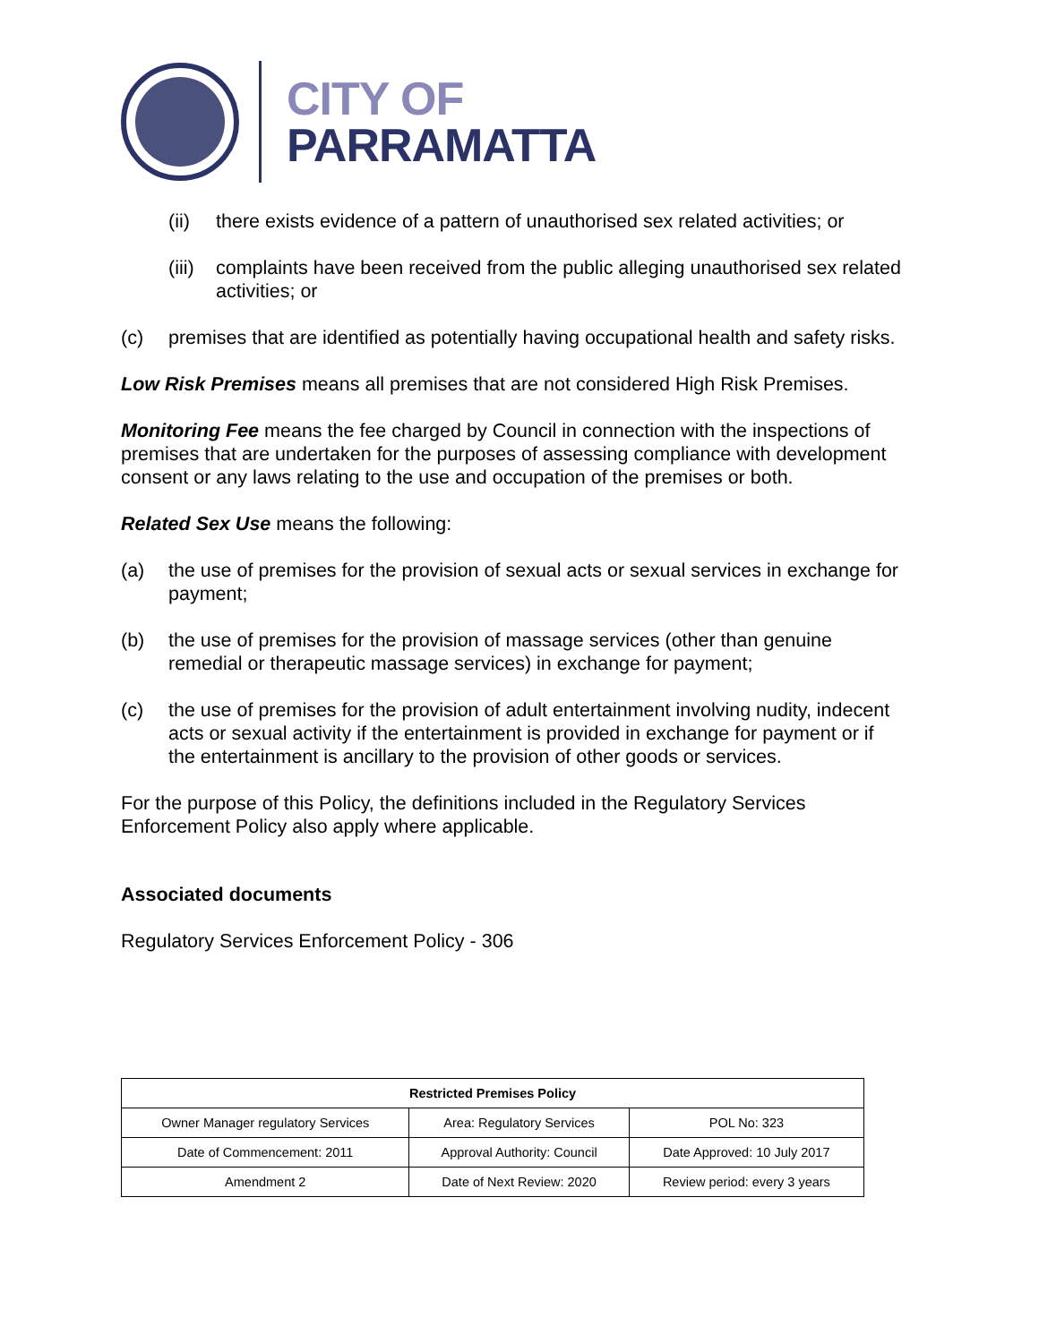CITY OF
PARRAMATTA
(ii) there exists evidence of a pattern of unauthorised sex related activities; or
(iii) complaints have been received from the public alleging unauthorised sex related activities; or
(c) premises that are identified as potentially having occupational health and safety risks.
Low Risk Premises means all premises that are not considered High Risk Premises.
Monitoring Fee means the fee charged by Council in connection with the inspections of premises that are undertaken for the purposes of assessing compliance with development consent or any laws relating to the use and occupation of the premises or both.
Related Sex Use means the following:
(a) the use of premises for the provision of sexual acts or sexual services in exchange for payment;
(b) the use of premises for the provision of massage services (other than genuine remedial or therapeutic massage services) in exchange for payment;
(c) the use of premises for the provision of adult entertainment involving nudity, indecent acts or sexual activity if the entertainment is provided in exchange for payment or if the entertainment is ancillary to the provision of other goods or services.
For the purpose of this Policy, the definitions included in the Regulatory Services Enforcement Policy also apply where applicable.
Associated documents
Regulatory Services Enforcement Policy - 306
| Restricted Premises Policy | | |
| --- | --- | --- |
| Owner Manager regulatory Services | Area: Regulatory Services | POL No: 323 |
| Date of Commencement: 2011 | Approval Authority: Council | Date Approved: 10 July 2017 |
| Amendment 2 | Date of Next Review: 2020 | Review period: every 3 years |